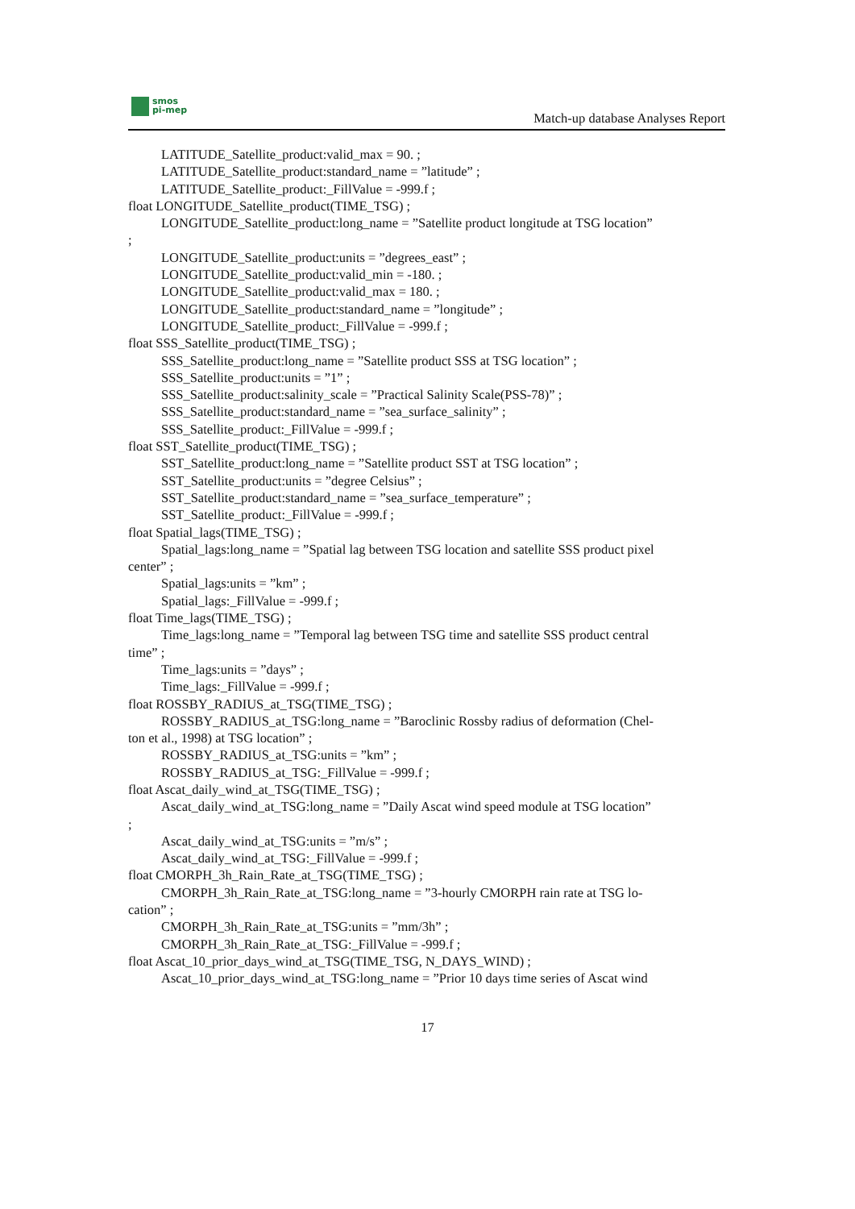smos
pi-mep
Match-up database Analyses Report
LATITUDE_Satellite_product:valid_max = 90. ;
LATITUDE_Satellite_product:standard_name = ”latitude” ;
LATITUDE_Satellite_product:_FillValue = -999.f ;
float LONGITUDE_Satellite_product(TIME_TSG) ;
LONGITUDE_Satellite_product:long_name = ”Satellite product longitude at TSG location”
;
LONGITUDE_Satellite_product:units = ”degrees_east” ;
LONGITUDE_Satellite_product:valid_min = -180. ;
LONGITUDE_Satellite_product:valid_max = 180. ;
LONGITUDE_Satellite_product:standard_name = ”longitude” ;
LONGITUDE_Satellite_product:_FillValue = -999.f ;
float SSS_Satellite_product(TIME_TSG) ;
SSS_Satellite_product:long_name = ”Satellite product SSS at TSG location” ;
SSS_Satellite_product:units = ”1” ;
SSS_Satellite_product:salinity_scale = ”Practical Salinity Scale(PSS-78)” ;
SSS_Satellite_product:standard_name = ”sea_surface_salinity” ;
SSS_Satellite_product:_FillValue = -999.f ;
float SST_Satellite_product(TIME_TSG) ;
SST_Satellite_product:long_name = ”Satellite product SST at TSG location” ;
SST_Satellite_product:units = ”degree Celsius” ;
SST_Satellite_product:standard_name = ”sea_surface_temperature” ;
SST_Satellite_product:_FillValue = -999.f ;
float Spatial_lags(TIME_TSG) ;
Spatial_lags:long_name = ”Spatial lag between TSG location and satellite SSS product pixel
center” ;
Spatial_lags:units = ”km” ;
Spatial_lags:_FillValue = -999.f ;
float Time_lags(TIME_TSG) ;
Time_lags:long_name = ”Temporal lag between TSG time and satellite SSS product central
time” ;
Time_lags:units = ”days” ;
Time_lags:_FillValue = -999.f ;
float ROSSBY_RADIUS_at_TSG(TIME_TSG) ;
ROSSBY_RADIUS_at_TSG:long_name = ”Baroclinic Rossby radius of deformation (Chel-
ton et al., 1998) at TSG location” ;
ROSSBY_RADIUS_at_TSG:units = ”km” ;
ROSSBY_RADIUS_at_TSG:_FillValue = -999.f ;
float Ascat_daily_wind_at_TSG(TIME_TSG) ;
Ascat_daily_wind_at_TSG:long_name = ”Daily Ascat wind speed module at TSG location”
;
Ascat_daily_wind_at_TSG:units = ”m/s” ;
Ascat_daily_wind_at_TSG:_FillValue = -999.f ;
float CMORPH_3h_Rain_Rate_at_TSG(TIME_TSG) ;
CMORPH_3h_Rain_Rate_at_TSG:long_name = ”3-hourly CMORPH rain rate at TSG lo-
cation” ;
CMORPH_3h_Rain_Rate_at_TSG:units = ”mm/3h” ;
CMORPH_3h_Rain_Rate_at_TSG:_FillValue = -999.f ;
float Ascat_10_prior_days_wind_at_TSG(TIME_TSG, N_DAYS_WIND) ;
Ascat_10_prior_days_wind_at_TSG:long_name = ”Prior 10 days time series of Ascat wind
17